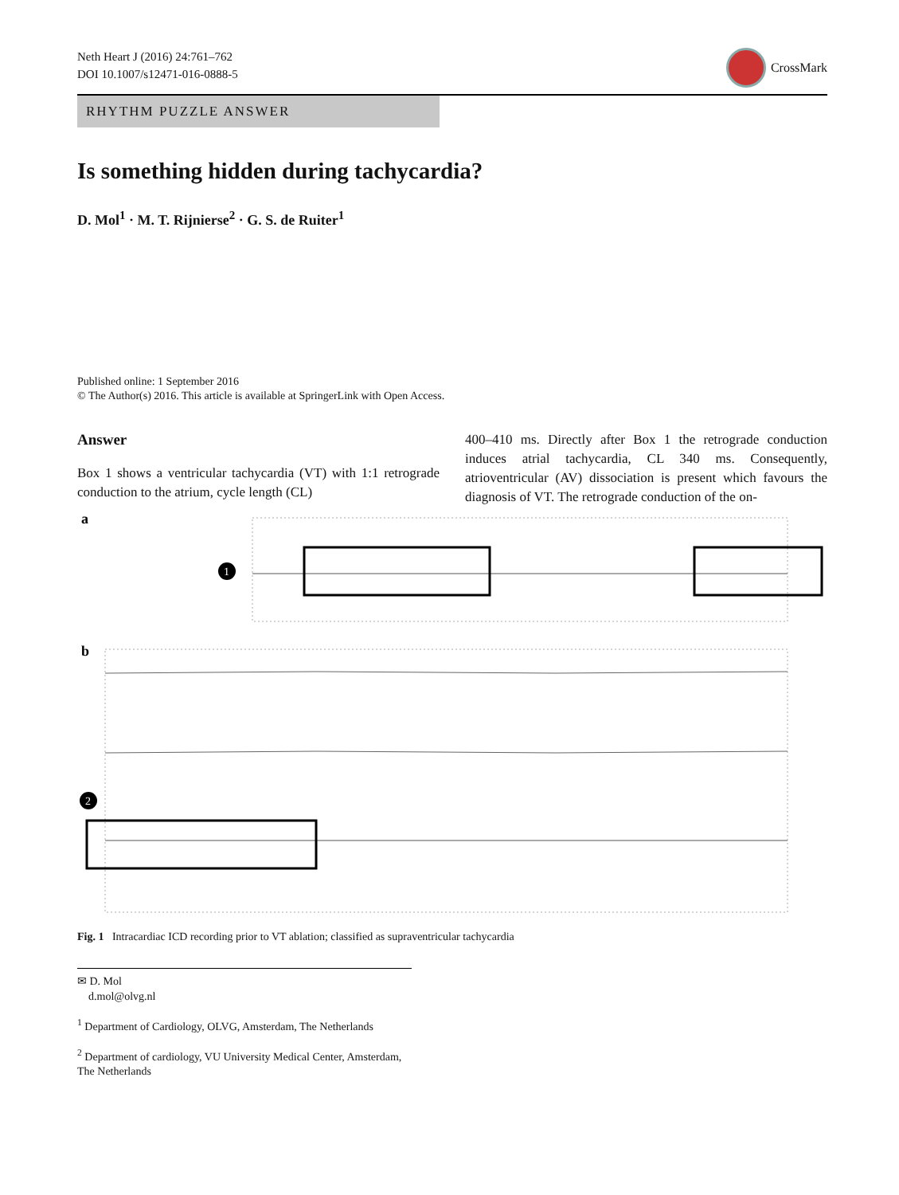Neth Heart J (2016) 24:761–762
DOI 10.1007/s12471-016-0888-5
CrossMark
RHYTHM PUZZLE ANSWER
Is something hidden during tachycardia?
D. Mol<sup>1</sup> · M. T. Rijnierse<sup>2</sup> · G. S. de Ruiter<sup>1</sup>
Published online: 1 September 2016
© The Author(s) 2016. This article is available at SpringerLink with Open Access.
Answer
Box 1 shows a ventricular tachycardia (VT) with 1:1 retrograde conduction to the atrium, cycle length (CL)
400–410 ms. Directly after Box 1 the retrograde conduction induces atrial tachycardia, CL 340 ms. Consequently, atrioventricular (AV) dissociation is present which favours the diagnosis of VT. The retrograde conduction of the on-
a
1
b
2
Fig. 1 Intracardiac ICD recording prior to VT ablation; classified as supraventricular tachycardia
✉ D. Mol
d.mol@olvg.nl
<sup>1</sup> Department of Cardiology, OLVG, Amsterdam, The Netherlands
<sup>2</sup> Department of cardiology, VU University Medical Center, Amsterdam, The Netherlands